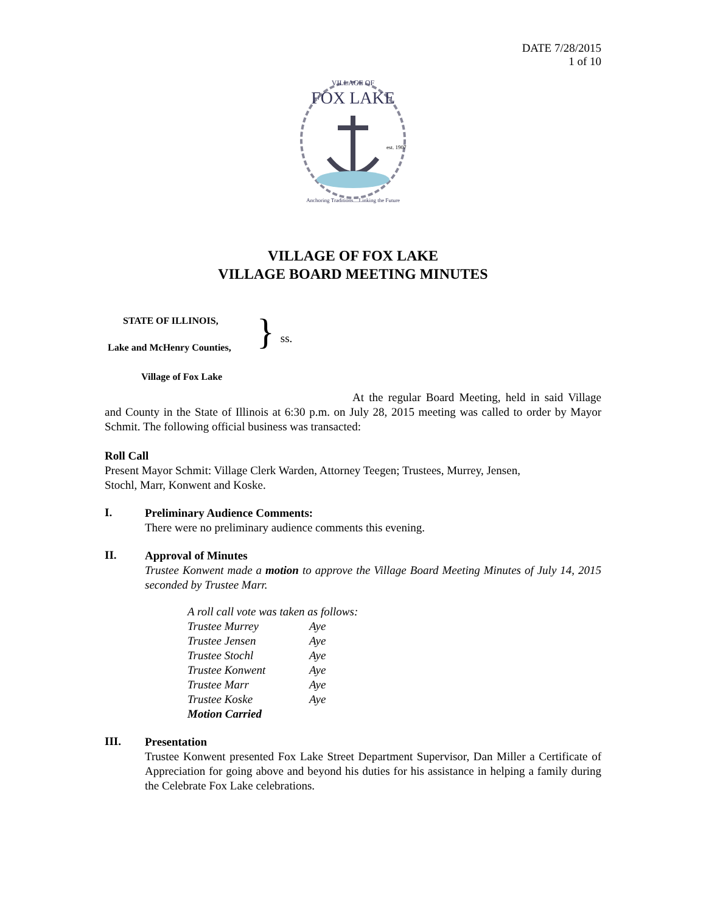DATE 7/28/2015
1 of 10
VILLAGE OF
FOX LAKE
est. 1907
Anchoring Traditions....Linking the Future
VILLAGE OF FOX LAKE
VILLAGE BOARD MEETING MINUTES
STATE OF ILLINOIS,
Lake and McHenry Counties,
Village of Fox Lake
}
ss.
At the regular Board Meeting, held in said Village and County in the State of Illinois at 6:30 p.m. on July 28, 2015 meeting was called to order by Mayor Schmit. The following official business was transacted:
Roll Call
Present Mayor Schmit: Village Clerk Warden, Attorney Teegen; Trustees, Murrey, Jensen,
Stochl, Marr, Konwent and Koske.
I.
Preliminary Audience Comments:
There were no preliminary audience comments this evening.
II.
Approval of Minutes
Trustee Konwent made a motion to approve the Village Board Meeting Minutes of July 14, 2015 seconded by Trustee Marr.
| A roll call vote was taken as follows: | |
| Trustee Murrey | Aye |
| Trustee Jensen | Aye |
| Trustee Stochl | Aye |
| Trustee Konwent | Aye |
| Trustee Marr | Aye |
| Trustee Koske | Aye |
| Motion Carried | |
III.
Presentation
Trustee Konwent presented Fox Lake Street Department Supervisor, Dan Miller a Certificate of Appreciation for going above and beyond his duties for his assistance in helping a family during the Celebrate Fox Lake celebrations.